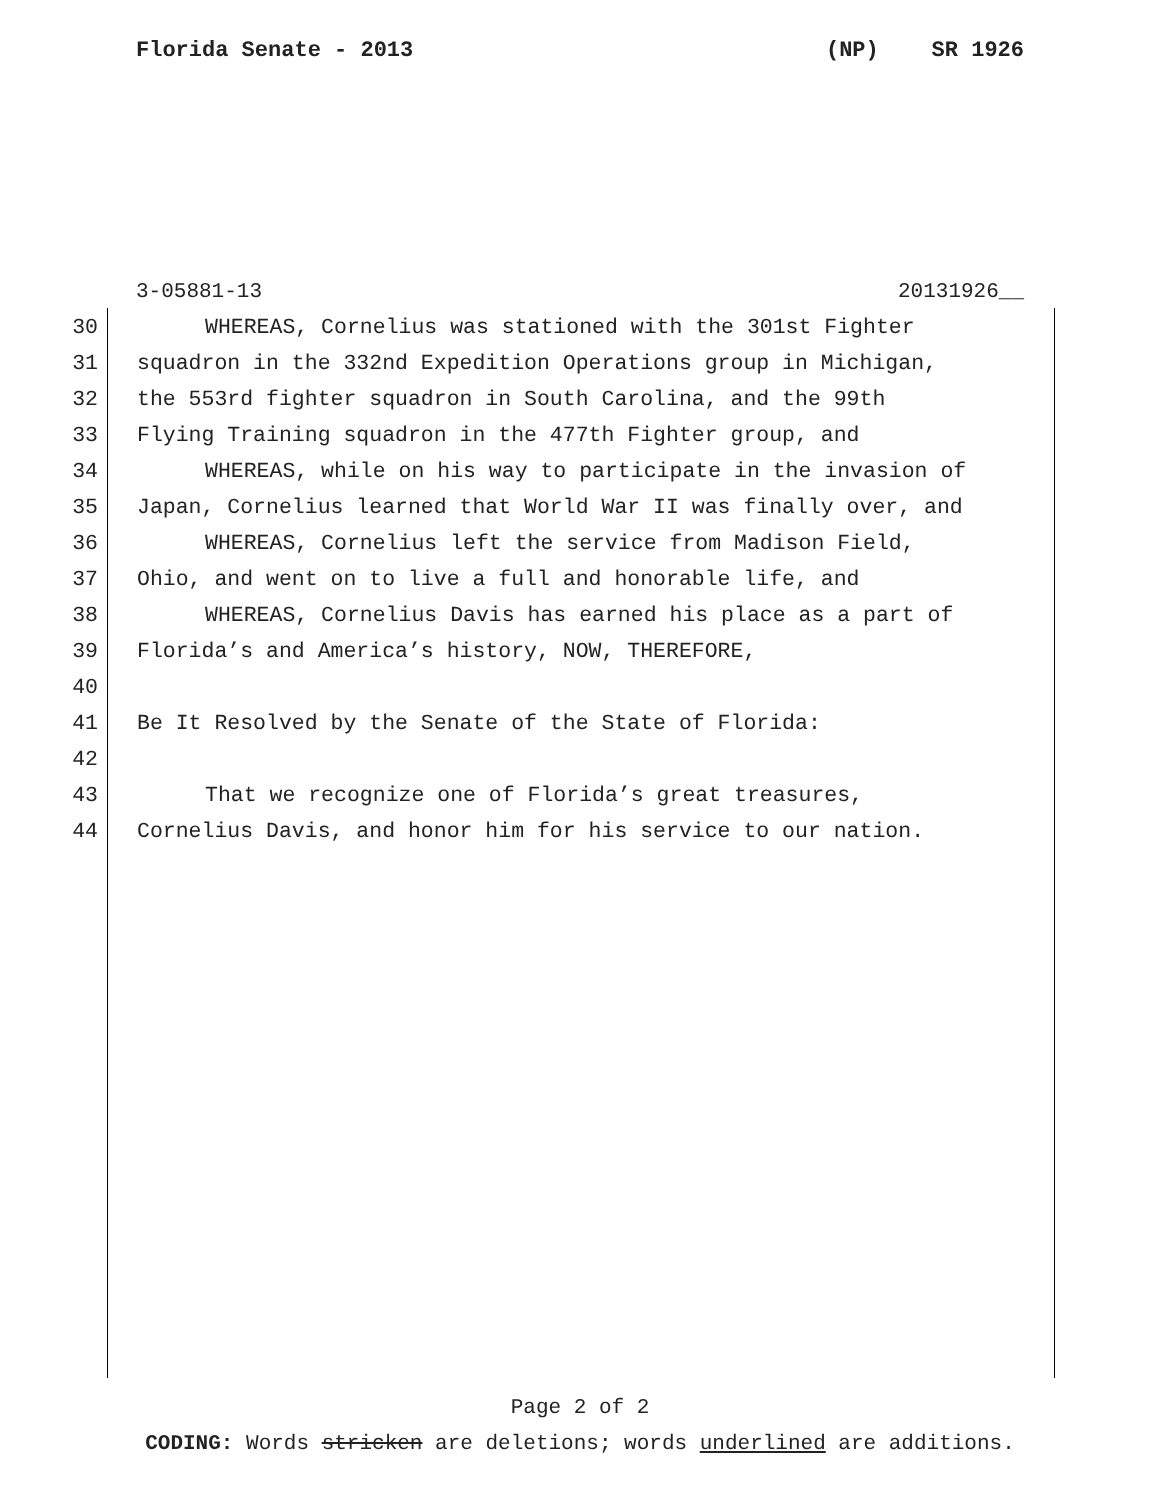Florida Senate - 2013 (NP) SR 1926
3-05881-13 20131926__
30 WHEREAS, Cornelius was stationed with the 301st Fighter
31 squadron in the 332nd Expedition Operations group in Michigan,
32 the 553rd fighter squadron in South Carolina, and the 99th
33 Flying Training squadron in the 477th Fighter group, and
34 WHEREAS, while on his way to participate in the invasion of
35 Japan, Cornelius learned that World War II was finally over, and
36 WHEREAS, Cornelius left the service from Madison Field,
37 Ohio, and went on to live a full and honorable life, and
38 WHEREAS, Cornelius Davis has earned his place as a part of
39 Florida’s and America’s history, NOW, THEREFORE,
40
41 Be It Resolved by the Senate of the State of Florida:
42
43 That we recognize one of Florida’s great treasures,
44 Cornelius Davis, and honor him for his service to our nation.
Page 2 of 2
CODING: Words stricken are deletions; words underlined are additions.